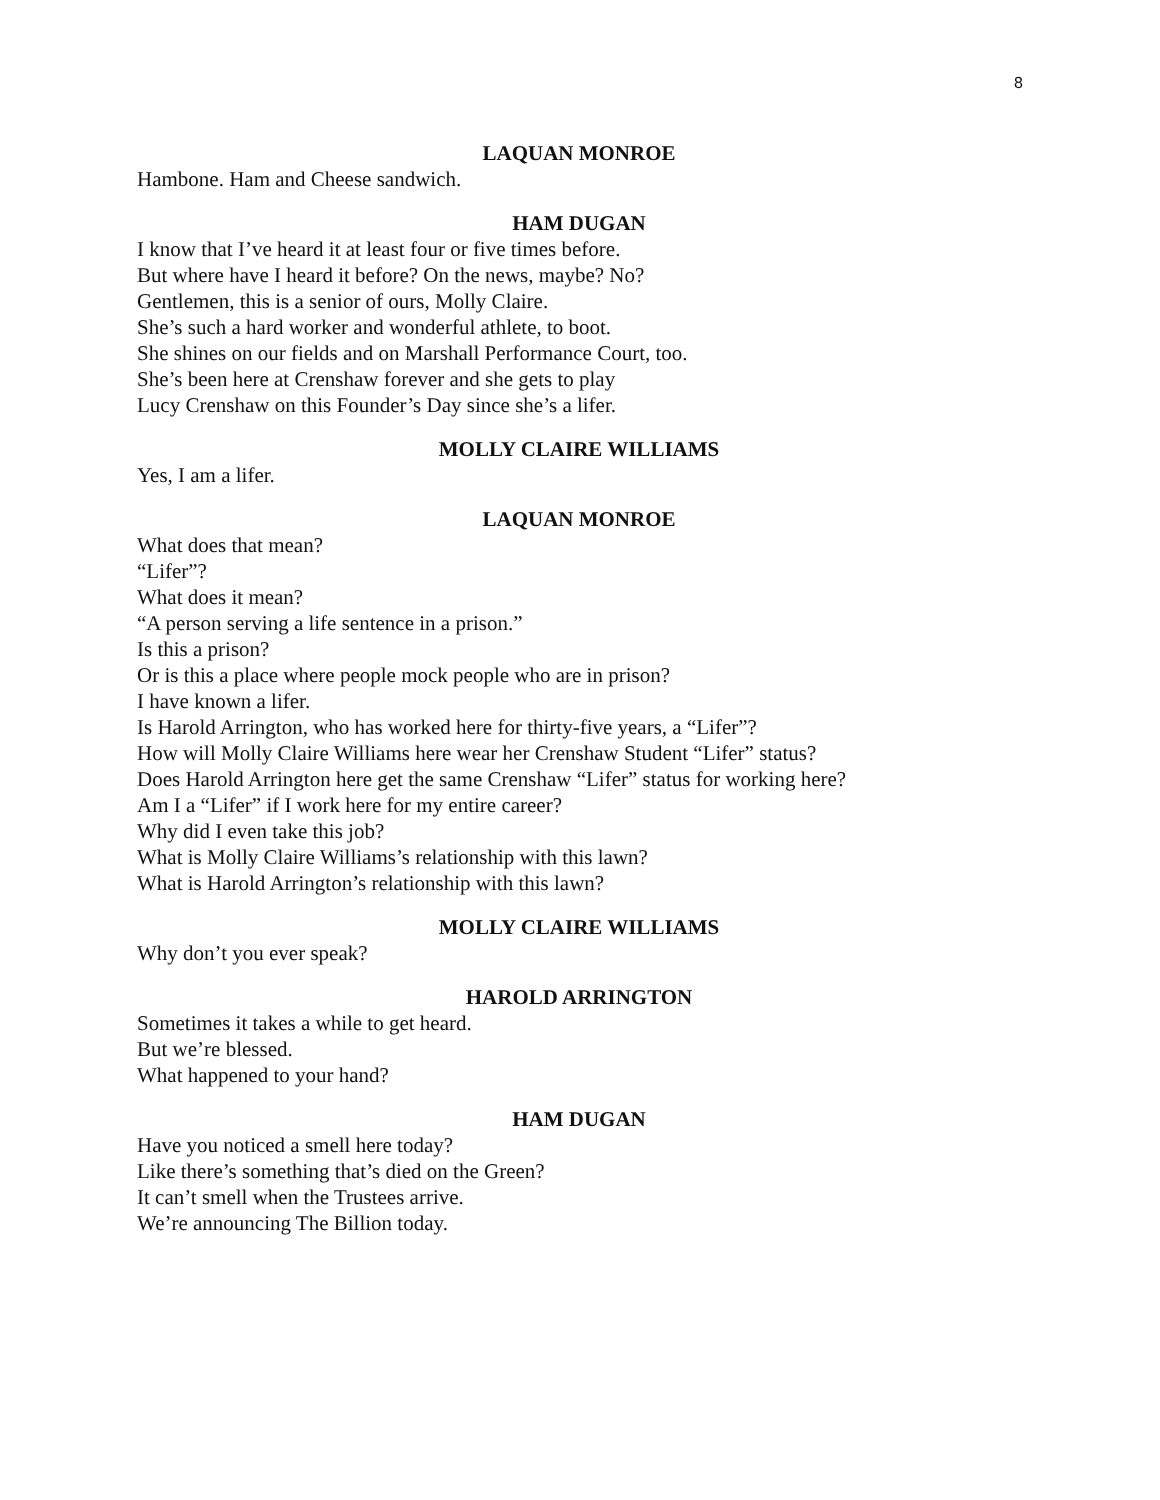8
LAQUAN MONROE
Hambone. Ham and Cheese sandwich.
HAM DUGAN
I know that I’ve heard it at least four or five times before.
But where have I heard it before? On the news, maybe? No?
Gentlemen, this is a senior of ours, Molly Claire.
She’s such a hard worker and wonderful athlete, to boot.
She shines on our fields and on Marshall Performance Court, too.
She’s been here at Crenshaw forever and she gets to play
Lucy Crenshaw on this Founder’s Day since she’s a lifer.
MOLLY CLAIRE WILLIAMS
Yes, I am a lifer.
LAQUAN MONROE
What does that mean?
“Lifer”?
What does it mean?
“A person serving a life sentence in a prison.”
Is this a prison?
Or is this a place where people mock people who are in prison?
I have known a lifer.
Is Harold Arrington, who has worked here for thirty-five years, a “Lifer”?
How will Molly Claire Williams here wear her Crenshaw Student “Lifer” status?
Does Harold Arrington here get the same Crenshaw “Lifer” status for working here?
Am I a “Lifer” if I work here for my entire career?
Why did I even take this job?
What is Molly Claire Williams’s relationship with this lawn?
What is Harold Arrington’s relationship with this lawn?
MOLLY CLAIRE WILLIAMS
Why don’t you ever speak?
HAROLD ARRINGTON
Sometimes it takes a while to get heard.
But we’re blessed.
What happened to your hand?
HAM DUGAN
Have you noticed a smell here today?
Like there’s something that’s died on the Green?
It can’t smell when the Trustees arrive.
We’re announcing The Billion today.